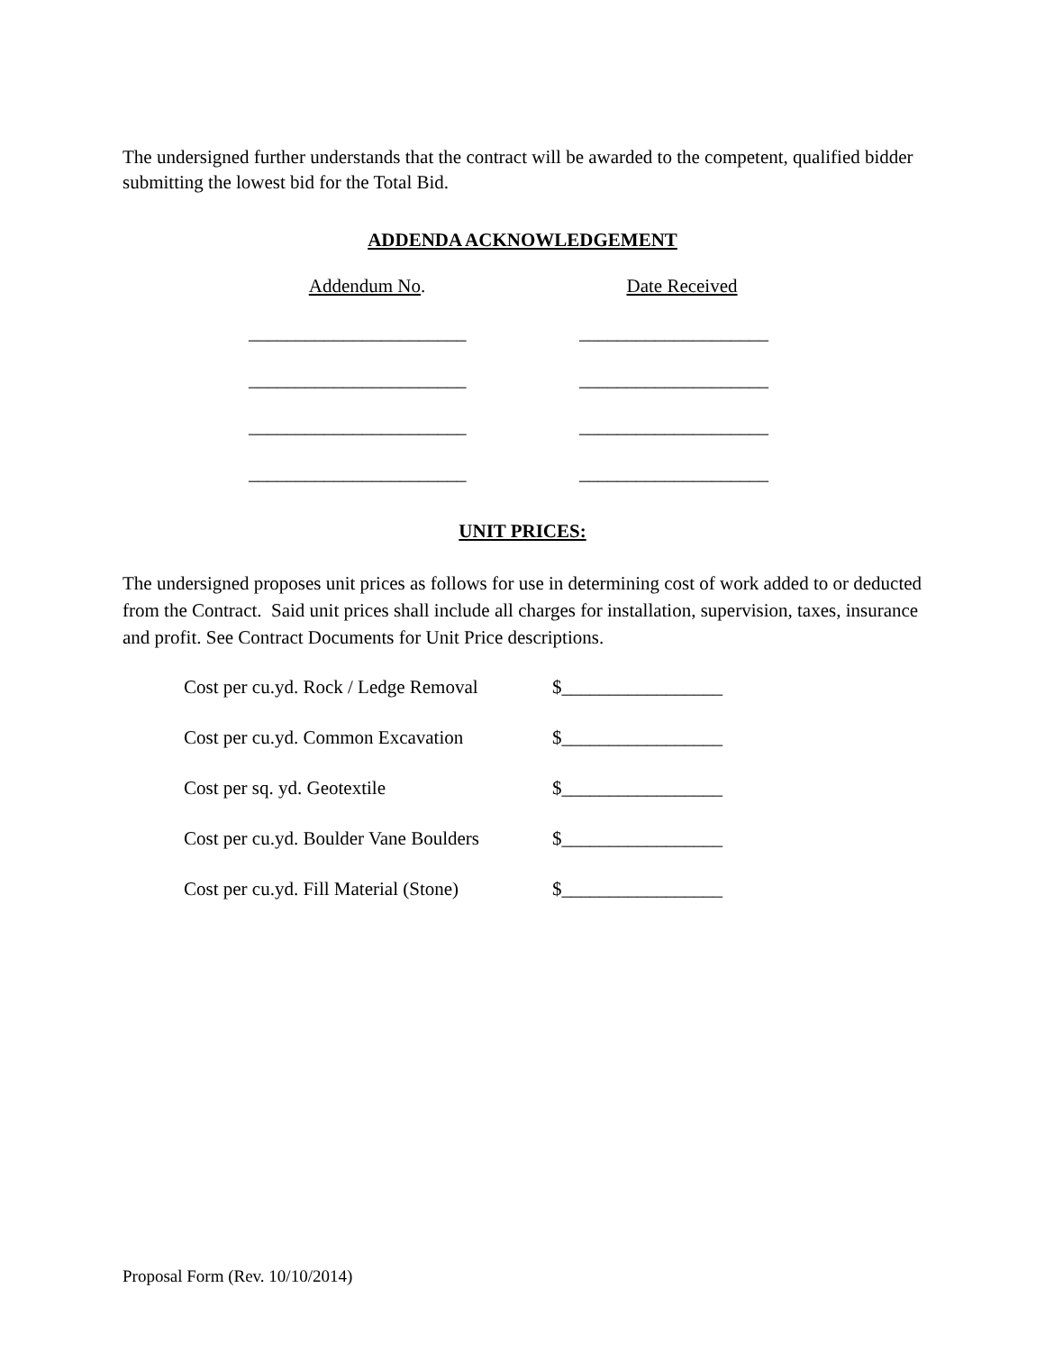The undersigned further understands that the contract will be awarded to the competent, qualified bidder submitting the lowest bid for the Total Bid.
ADDENDA ACKNOWLEDGEMENT
Addendum No. Date Received
_______________________ ____________________
_______________________ ____________________
_______________________ ____________________
_______________________ ____________________
UNIT PRICES:
The undersigned proposes unit prices as follows for use in determining cost of work added to or deducted from the Contract. Said unit prices shall include all charges for installation, supervision, taxes, insurance and profit. See Contract Documents for Unit Price descriptions.
Cost per cu.yd. Rock / Ledge Removal
$_________________
Cost per cu.yd. Common Excavation
$_________________
Cost per sq. yd. Geotextile $_________________
Cost per cu.yd. Boulder Vane Boulders
$_________________
Cost per cu.yd. Fill Material (Stone)
$_________________
Proposal Form (Rev. 10/10/2014)